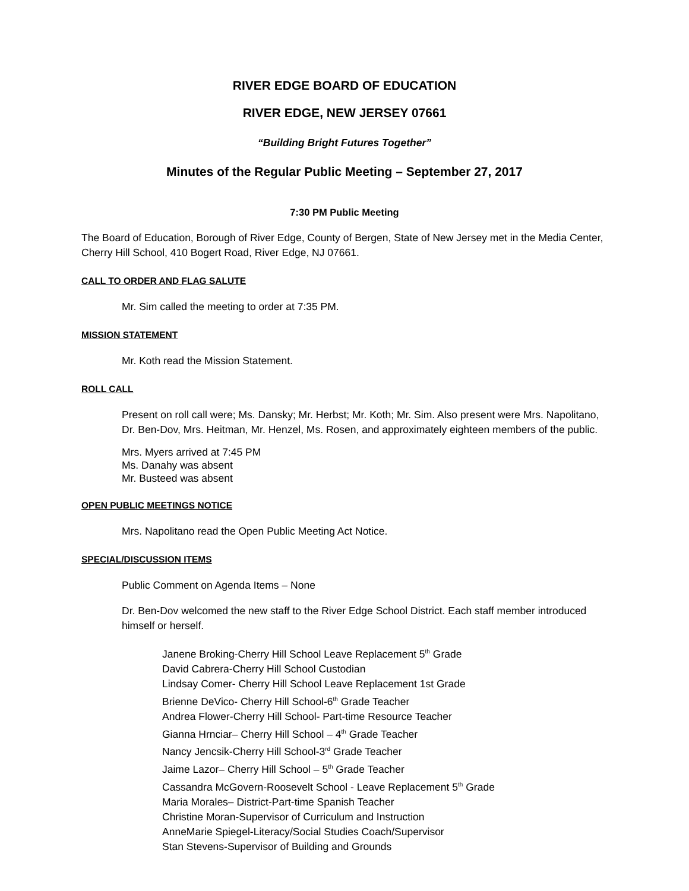RIVER EDGE BOARD OF EDUCATION
RIVER EDGE, NEW JERSEY 07661
“Building Bright Futures Together”
Minutes of the Regular Public Meeting – September 27, 2017
7:30 PM Public Meeting
The Board of Education, Borough of River Edge, County of Bergen, State of New Jersey met in the Media Center, Cherry Hill School, 410 Bogert Road, River Edge, NJ 07661.
CALL TO ORDER AND FLAG SALUTE
Mr. Sim called the meeting to order at 7:35 PM.
MISSION STATEMENT
Mr. Koth read the Mission Statement.
ROLL CALL
Present on roll call were; Ms. Dansky; Mr. Herbst; Mr. Koth; Mr. Sim. Also present were Mrs. Napolitano, Dr. Ben-Dov, Mrs. Heitman, Mr. Henzel, Ms. Rosen, and approximately eighteen members of the public.
Mrs. Myers arrived at 7:45 PM
Ms. Danahy was absent
Mr. Busteed was absent
OPEN PUBLIC MEETINGS NOTICE
Mrs. Napolitano read the Open Public Meeting Act Notice.
SPECIAL/DISCUSSION ITEMS
Public Comment on Agenda Items – None
Dr. Ben-Dov welcomed the new staff to the River Edge School District. Each staff member introduced himself or herself.
Janene Broking-Cherry Hill School Leave Replacement 5<sup>th</sup> Grade
David Cabrera-Cherry Hill School Custodian
Lindsay Comer- Cherry Hill School Leave Replacement 1st Grade
Brienne DeVico- Cherry Hill School-6<sup>th</sup> Grade Teacher
Andrea Flower-Cherry Hill School- Part-time Resource Teacher
Gianna Hrnciar– Cherry Hill School – 4<sup>th</sup> Grade Teacher
Nancy Jencsik-Cherry Hill School-3<sup>rd</sup> Grade Teacher
Jaime Lazor– Cherry Hill School – 5<sup>th</sup> Grade Teacher
Cassandra McGovern-Roosevelt School - Leave Replacement 5<sup>th</sup> Grade
Maria Morales– District-Part-time Spanish Teacher
Christine Moran-Supervisor of Curriculum and Instruction
AnneMarie Spiegel-Literacy/Social Studies Coach/Supervisor
Stan Stevens-Supervisor of Building and Grounds